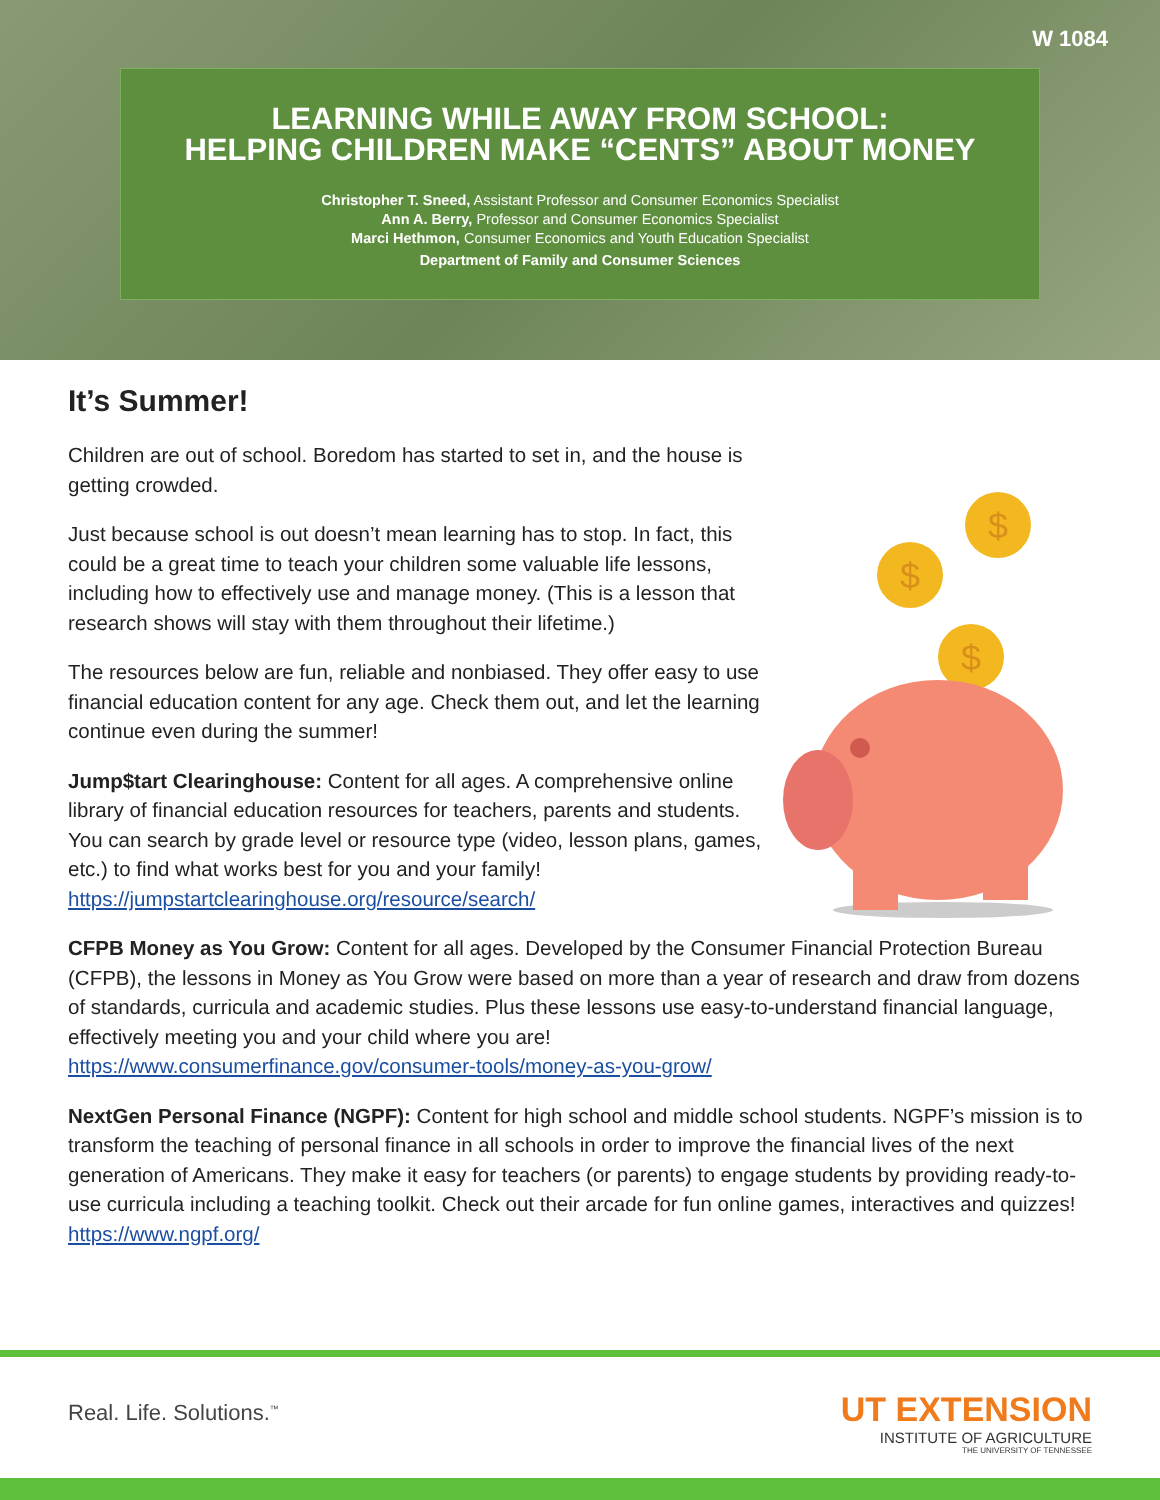W 1084
LEARNING WHILE AWAY FROM SCHOOL:
HELPING CHILDREN MAKE “CENTS” ABOUT MONEY
Christopher T. Sneed, Assistant Professor and Consumer Economics Specialist
Ann A. Berry, Professor and Consumer Economics Specialist
Marci Hethmon, Consumer Economics and Youth Education Specialist
Department of Family and Consumer Sciences
It’s Summer!
Children are out of school. Boredom has started to set in, and the house is getting crowded.
Just because school is out doesn’t mean learning has to stop. In fact, this could be a great time to teach your children some valuable life lessons, including how to effectively use and manage money. (This is a lesson that research shows will stay with them throughout their lifetime.)
The resources below are fun, reliable and nonbiased. They offer easy to use financial education content for any age. Check them out, and let the learning continue even during the summer!
Jump$tart Clearinghouse: Content for all ages. A comprehensive online library of financial education resources for teachers, parents and students. You can search by grade level or resource type (video, lesson plans, games, etc.) to find what works best for you and your family!
https://jumpstartclearinghouse.org/resource/search/
$
$
$
CFPB Money as You Grow: Content for all ages. Developed by the Consumer Financial Protection Bureau (CFPB), the lessons in Money as You Grow were based on more than a year of research and draw from dozens of standards, curricula and academic studies. Plus these lessons use easy-to-understand financial language, effectively meeting you and your child where you are!
https://www.consumerfinance.gov/consumer-tools/money-as-you-grow/
NextGen Personal Finance (NGPF): Content for high school and middle school students. NGPF’s mission is to transform the teaching of personal finance in all schools in order to improve the financial lives of the next generation of Americans. They make it easy for teachers (or parents) to engage students by providing ready-to-use curricula including a teaching toolkit. Check out their arcade for fun online games, interactives and quizzes!
https://www.ngpf.org/
Real. Life. Solutions.<sup>™</sup>
UT EXTENSION
INSTITUTE OF AGRICULTURE
THE UNIVERSITY OF TENNESSEE